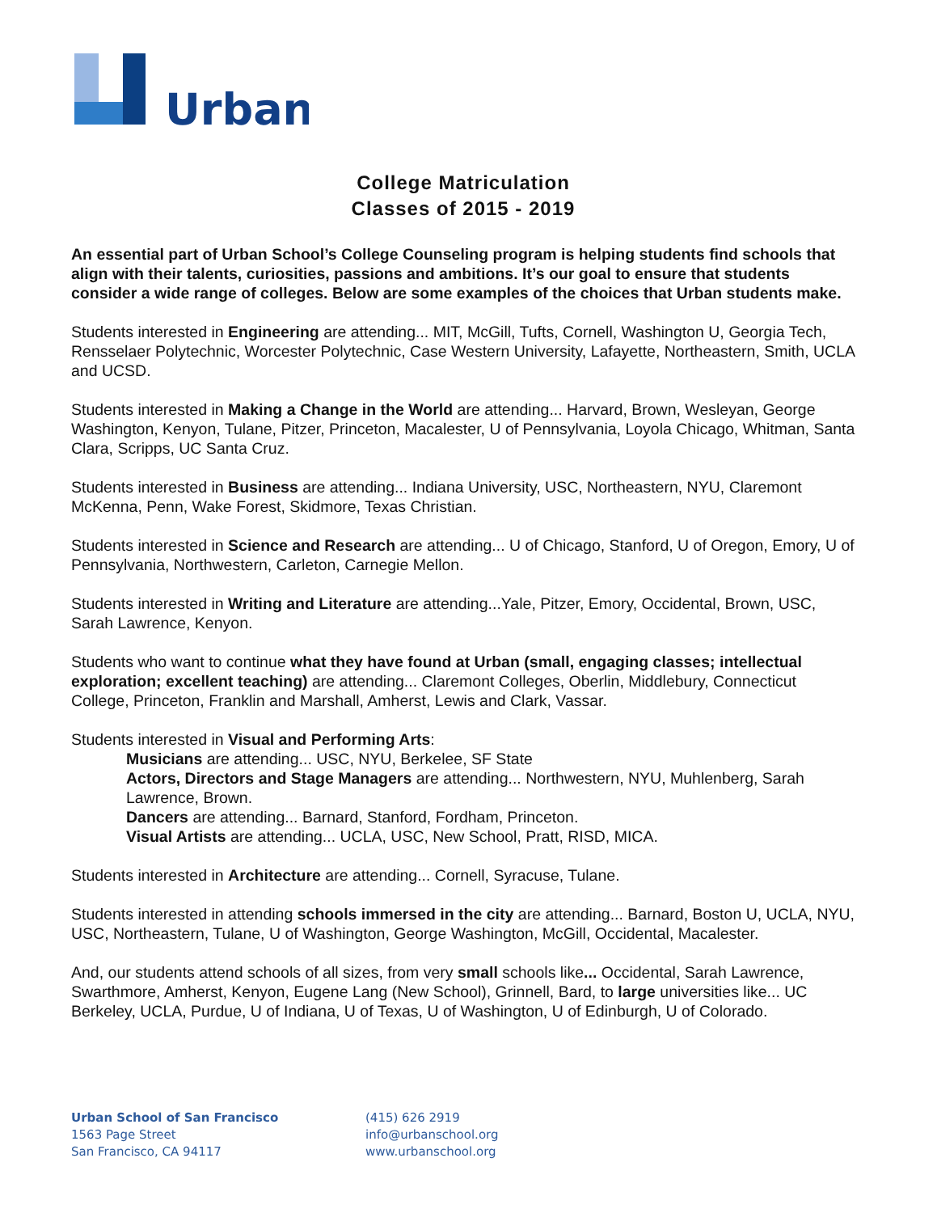Urban
College Matriculation
Classes of 2015 - 2019
An essential part of Urban School’s College Counseling program is helping students find schools that align with their talents, curiosities, passions and ambitions. It’s our goal to ensure that students consider a wide range of colleges. Below are some examples of the choices that Urban students make.
Students interested in Engineering are attending... MIT, McGill, Tufts, Cornell, Washington U, Georgia Tech, Rensselaer Polytechnic, Worcester Polytechnic, Case Western University, Lafayette, Northeastern, Smith, UCLA and UCSD.
Students interested in Making a Change in the World are attending... Harvard, Brown, Wesleyan, George Washington, Kenyon, Tulane, Pitzer, Princeton, Macalester, U of Pennsylvania, Loyola Chicago, Whitman, Santa Clara, Scripps, UC Santa Cruz.
Students interested in Business are attending... Indiana University, USC, Northeastern, NYU, Claremont McKenna, Penn, Wake Forest, Skidmore, Texas Christian.
Students interested in Science and Research are attending... U of Chicago, Stanford, U of Oregon, Emory, U of Pennsylvania, Northwestern, Carleton, Carnegie Mellon.
Students interested in Writing and Literature are attending...Yale, Pitzer, Emory, Occidental, Brown, USC, Sarah Lawrence, Kenyon.
Students who want to continue what they have found at Urban (small, engaging classes; intellectual exploration; excellent teaching) are attending... Claremont Colleges, Oberlin, Middlebury, Connecticut College, Princeton, Franklin and Marshall, Amherst, Lewis and Clark, Vassar.
Students interested in Visual and Performing Arts:
Musicians are attending... USC, NYU, Berkelee, SF State
Actors, Directors and Stage Managers are attending... Northwestern, NYU, Muhlenberg, Sarah Lawrence, Brown.
Dancers are attending... Barnard, Stanford, Fordham, Princeton.
Visual Artists are attending... UCLA, USC, New School, Pratt, RISD, MICA.
Students interested in Architecture are attending... Cornell, Syracuse, Tulane.
Students interested in attending schools immersed in the city are attending... Barnard, Boston U, UCLA, NYU, USC, Northeastern, Tulane, U of Washington, George Washington, McGill, Occidental, Macalester.
And, our students attend schools of all sizes, from very small schools like... Occidental, Sarah Lawrence, Swarthmore, Amherst, Kenyon, Eugene Lang (New School), Grinnell, Bard, to large universities like... UC Berkeley, UCLA, Purdue, U of Indiana, U of Texas, U of Washington, U of Edinburgh, U of Colorado.
Urban School of San Francisco
1563 Page Street
San Francisco, CA 94117
(415) 626 2919
info@urbanschool.org
www.urbanschool.org